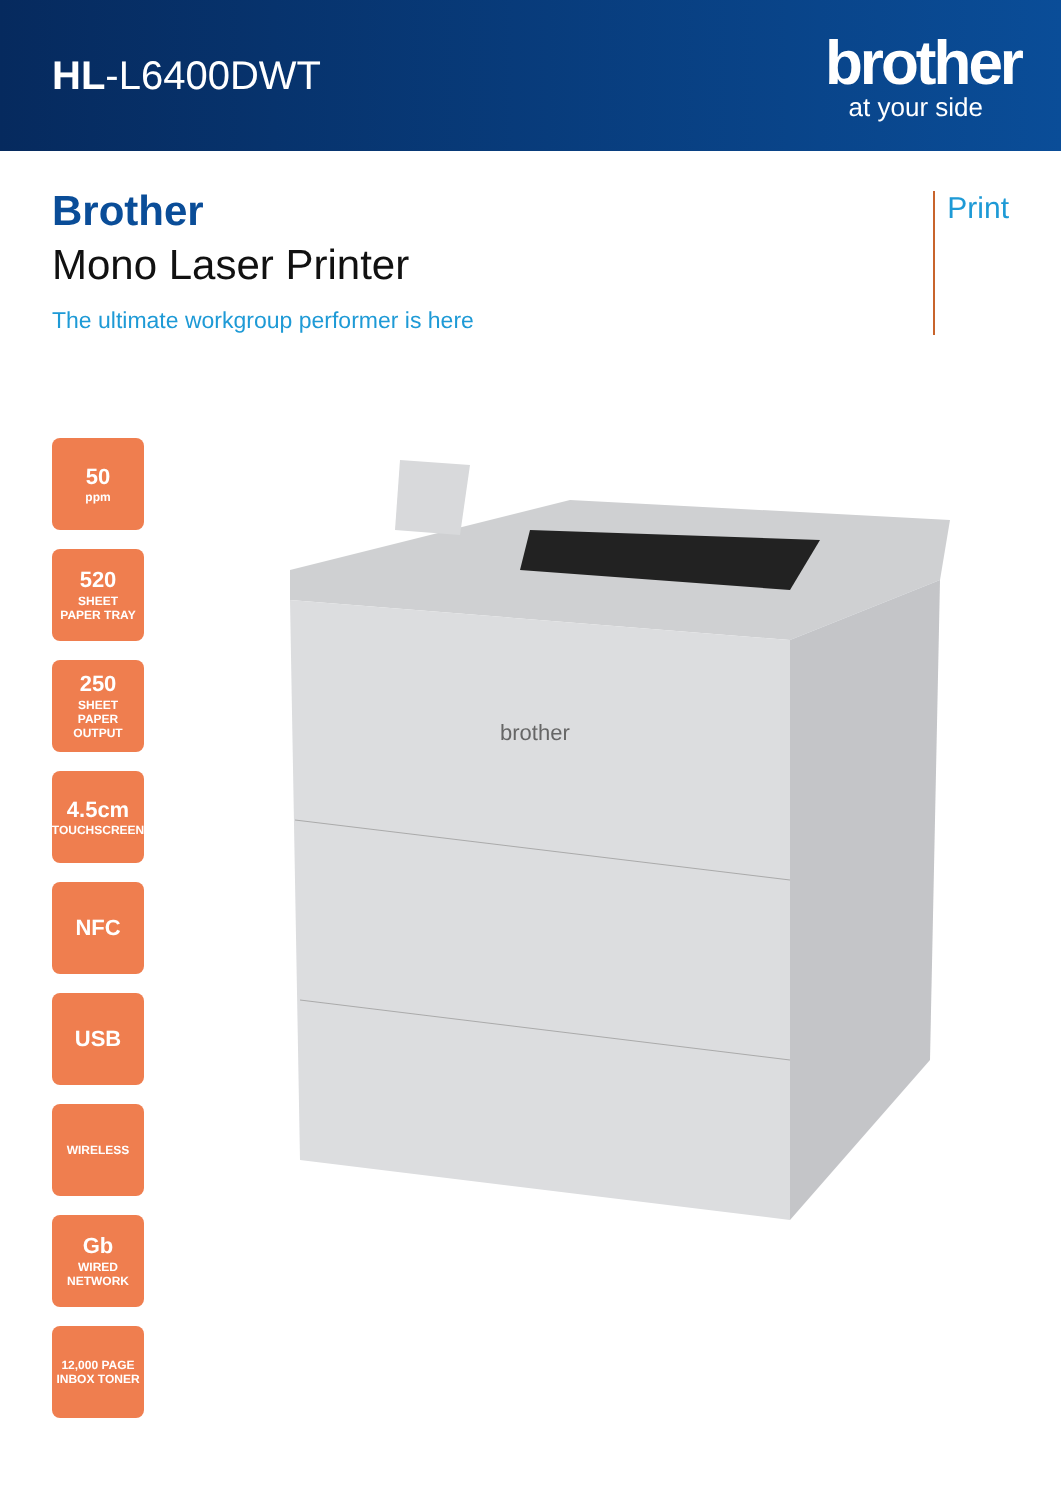HL-L6400DWT
brother
at your side
Brother
Mono Laser Printer
The ultimate workgroup performer is here
Print
50
ppm
520
SHEET
PAPER TRAY
250
SHEET
PAPER
OUTPUT
4.5cm
TOUCHSCREEN
NFC
USB
WIRELESS
Gb
WIRED
NETWORK
12,000 PAGE
INBOX TONER
brother